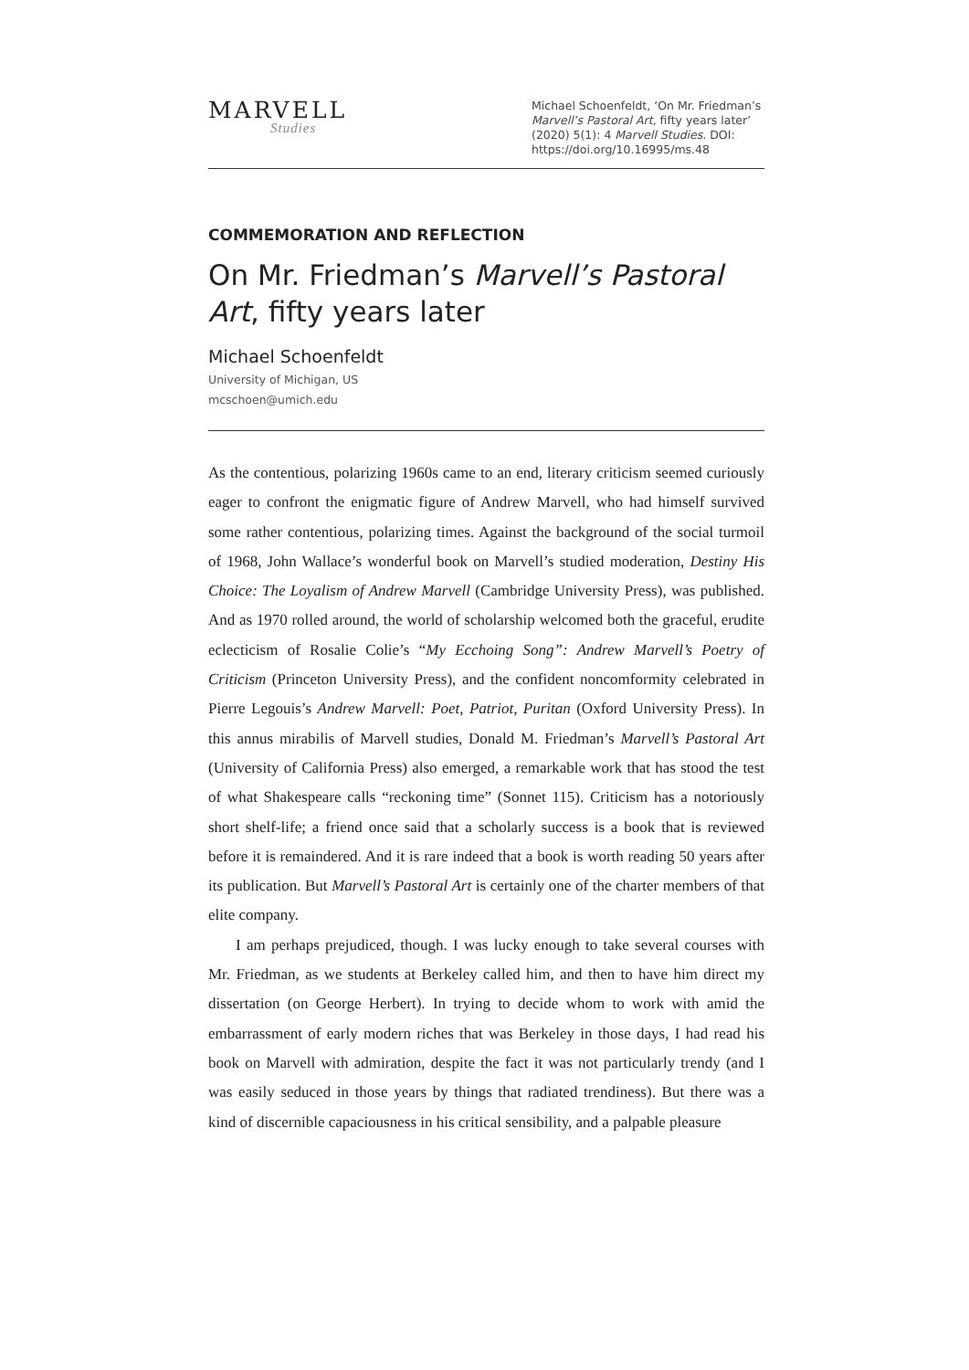MARVELL
Studies
Michael Schoenfeldt, ‘On Mr. Friedman’s Marvell’s Pastoral Art, fifty years later’ (2020) 5(1): 4 Marvell Studies. DOI: https://doi.org/10.16995/ms.48
COMMEMORATION AND REFLECTION
On Mr. Friedman’s Marvell’s Pastoral Art, fifty years later
Michael Schoenfeldt
University of Michigan, US
mcschoen@umich.edu
As the contentious, polarizing 1960s came to an end, literary criticism seemed curiously eager to confront the enigmatic figure of Andrew Marvell, who had himself survived some rather contentious, polarizing times. Against the background of the social turmoil of 1968, John Wallace’s wonderful book on Marvell’s studied moderation, Destiny His Choice: The Loyalism of Andrew Marvell (Cambridge University Press), was published. And as 1970 rolled around, the world of scholarship welcomed both the graceful, erudite eclecticism of Rosalie Colie’s “My Ecchoing Song”: Andrew Marvell’s Poetry of Criticism (Princeton University Press), and the confident noncomformity celebrated in Pierre Legouis’s Andrew Marvell: Poet, Patriot, Puritan (Oxford University Press). In this annus mirabilis of Marvell studies, Donald M. Friedman’s Marvell’s Pastoral Art (University of California Press) also emerged, a remarkable work that has stood the test of what Shakespeare calls “reckoning time” (Sonnet 115). Criticism has a notoriously short shelf-life; a friend once said that a scholarly success is a book that is reviewed before it is remaindered. And it is rare indeed that a book is worth reading 50 years after its publication. But Marvell’s Pastoral Art is certainly one of the charter members of that elite company.
I am perhaps prejudiced, though. I was lucky enough to take several courses with Mr. Friedman, as we students at Berkeley called him, and then to have him direct my dissertation (on George Herbert). In trying to decide whom to work with amid the embarrassment of early modern riches that was Berkeley in those days, I had read his book on Marvell with admiration, despite the fact it was not particularly trendy (and I was easily seduced in those years by things that radiated trendiness). But there was a kind of discernible capaciousness in his critical sensibility, and a palpable pleasure